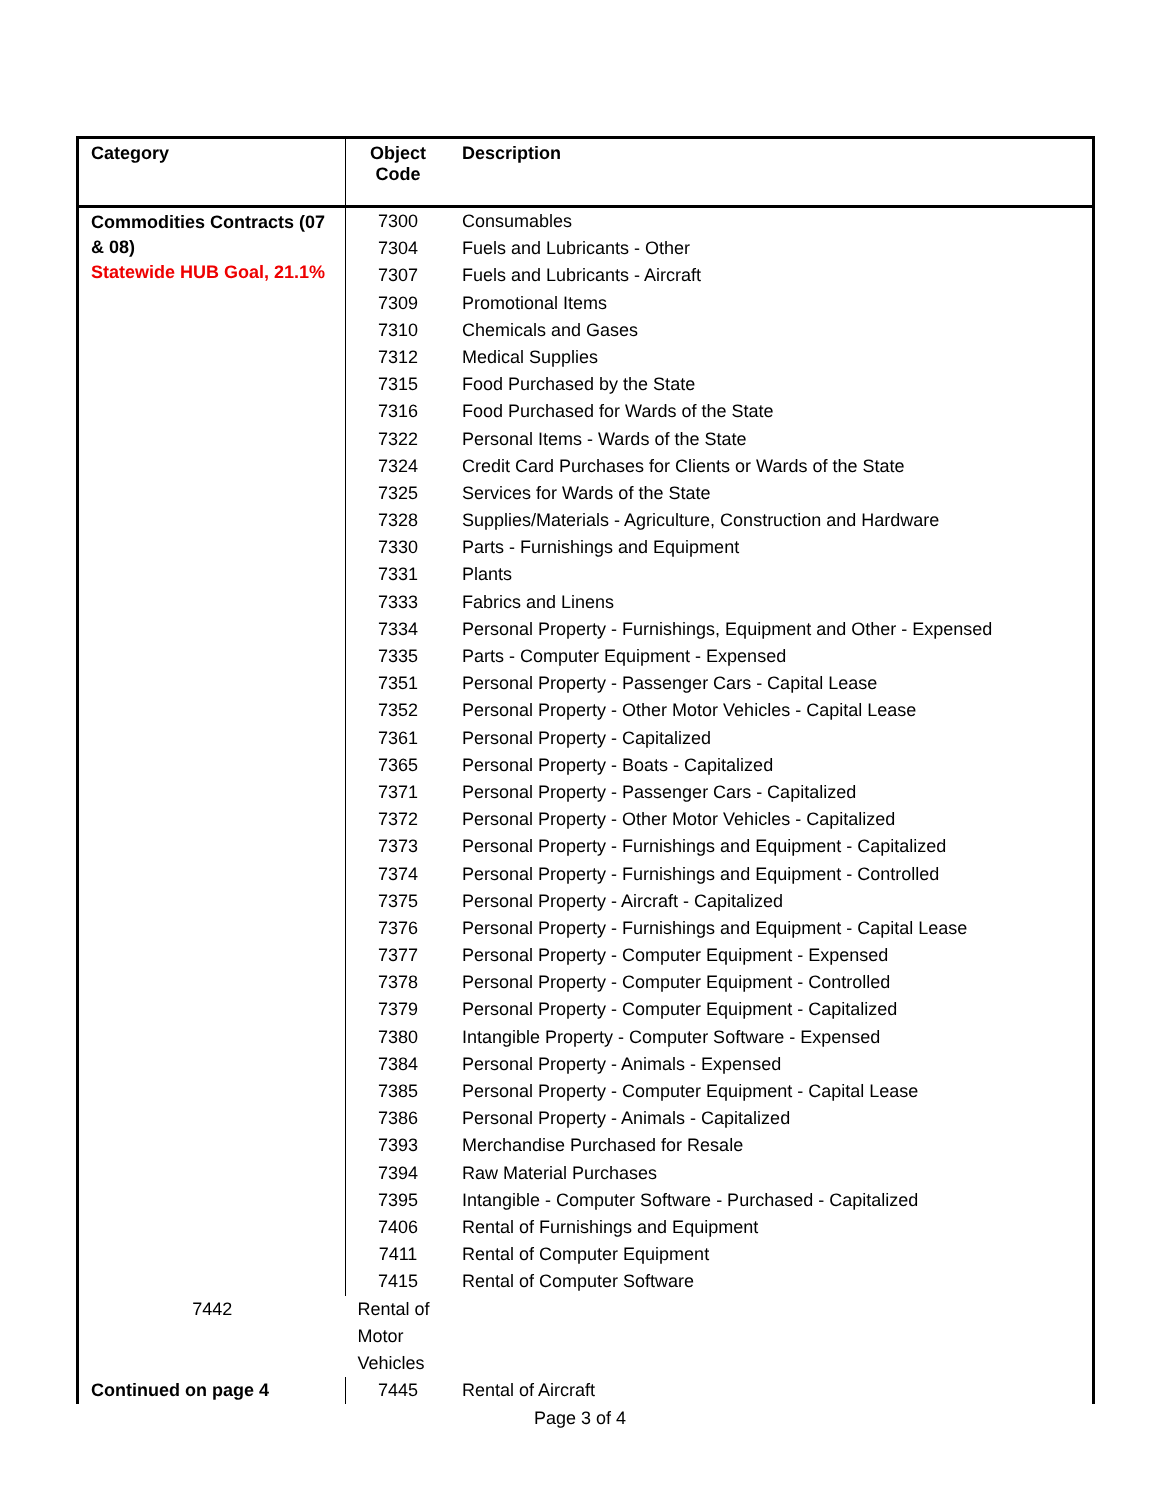| Category | Object Code | Description |
| --- | --- | --- |
| Commodities Contracts (07 & 08) Statewide HUB Goal, 21.1% | 7300 | Consumables |
| | 7304 | Fuels and Lubricants - Other |
| | 7307 | Fuels and Lubricants - Aircraft |
| | 7309 | Promotional Items |
| | 7310 | Chemicals and Gases |
| | 7312 | Medical Supplies |
| | 7315 | Food Purchased by the State |
| | 7316 | Food Purchased for Wards of the State |
| | 7322 | Personal Items - Wards of the State |
| | 7324 | Credit Card Purchases for Clients or Wards of the State |
| | 7325 | Services for Wards of the State |
| | 7328 | Supplies/Materials - Agriculture, Construction and Hardware |
| | 7330 | Parts - Furnishings and Equipment |
| | 7331 | Plants |
| | 7333 | Fabrics and Linens |
| | 7334 | Personal Property - Furnishings, Equipment and Other - Expensed |
| | 7335 | Parts - Computer Equipment - Expensed |
| | 7351 | Personal Property - Passenger Cars - Capital Lease |
| | 7352 | Personal Property - Other Motor Vehicles - Capital Lease |
| | 7361 | Personal Property - Capitalized |
| | 7365 | Personal Property - Boats - Capitalized |
| | 7371 | Personal Property - Passenger Cars - Capitalized |
| | 7372 | Personal Property - Other Motor Vehicles - Capitalized |
| | 7373 | Personal Property - Furnishings and Equipment - Capitalized |
| | 7374 | Personal Property - Furnishings and Equipment - Controlled |
| | 7375 | Personal Property - Aircraft - Capitalized |
| | 7376 | Personal Property - Furnishings and Equipment - Capital Lease |
| | 7377 | Personal Property - Computer Equipment - Expensed |
| | 7378 | Personal Property - Computer Equipment - Controlled |
| | 7379 | Personal Property - Computer Equipment - Capitalized |
| | 7380 | Intangible Property - Computer Software - Expensed |
| | 7384 | Personal Property - Animals - Expensed |
| | 7385 | Personal Property - Computer Equipment - Capital Lease |
| | 7386 | Personal Property - Animals - Capitalized |
| | 7393 | Merchandise Purchased for Resale |
| | 7394 | Raw Material Purchases |
| | 7395 | Intangible - Computer Software - Purchased - Capitalized |
| | 7406 | Rental of Furnishings and Equipment |
| | 7411 | Rental of Computer Equipment |
| | 7415 | Rental of Computer Software |
| 7442 | Rental of Motor Vehicles | |
| Continued on page 4 | 7445 | Rental of Aircraft |
Page 3 of 4